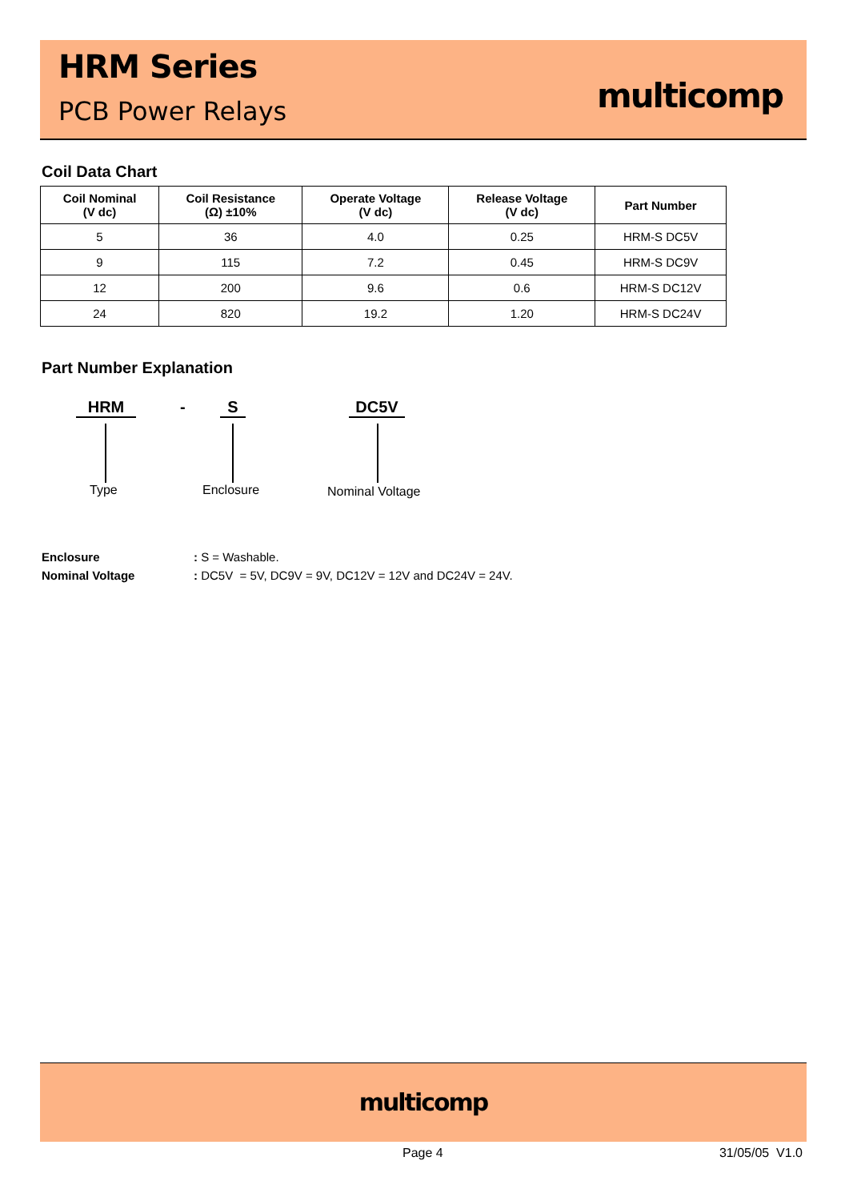HRM Series
PCB Power Relays multicomp
Coil Data Chart
| Coil Nominal (V dc) | Coil Resistance (Ω) ±10% | Operate Voltage (V dc) | Release Voltage (V dc) | Part Number |
| --- | --- | --- | --- | --- |
| 5 | 36 | 4.0 | 0.25 | HRM-S DC5V |
| 9 | 115 | 7.2 | 0.45 | HRM-S DC9V |
| 12 | 200 | 9.6 | 0.6 | HRM-S DC12V |
| 24 | 820 | 19.2 | 1.20 | HRM-S DC24V |
Part Number Explanation
HRM - S DC5V
Type Enclosure Nominal Voltage
Enclosure: S = Washable.
Nominal Voltage: DC5V = 5V, DC9V = 9V, DC12V = 12V and DC24V = 24V.
multicomp
Page 4 31/05/05 V1.0